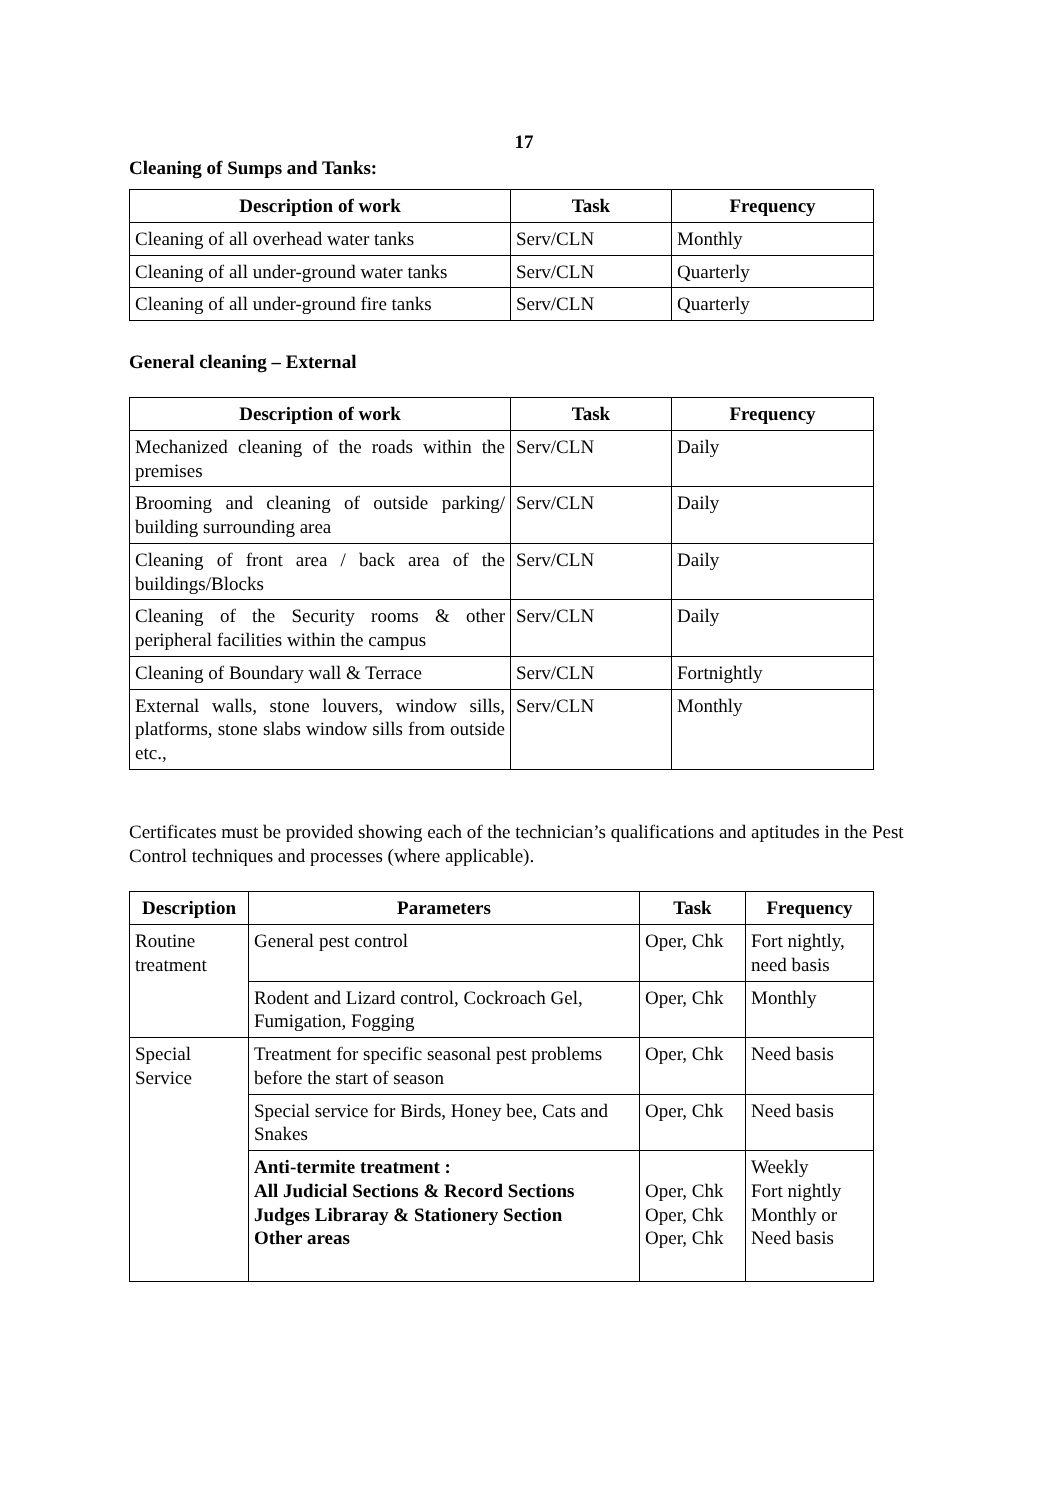17
Cleaning of Sumps and Tanks:
| Description of work | Task | Frequency |
| --- | --- | --- |
| Cleaning of all overhead water tanks | Serv/CLN | Monthly |
| Cleaning of all under-ground water tanks | Serv/CLN | Quarterly |
| Cleaning of all under-ground fire tanks | Serv/CLN | Quarterly |
General cleaning – External
| Description of work | Task | Frequency |
| --- | --- | --- |
| Mechanized cleaning of the roads within the premises | Serv/CLN | Daily |
| Brooming and cleaning of outside parking/ building surrounding area | Serv/CLN | Daily |
| Cleaning of front area / back area of the buildings/Blocks | Serv/CLN | Daily |
| Cleaning of the Security rooms & other peripheral facilities within the campus | Serv/CLN | Daily |
| Cleaning of Boundary wall & Terrace | Serv/CLN | Fortnightly |
| External walls, stone louvers, window sills, platforms, stone slabs window sills from outside etc., | Serv/CLN | Monthly |
Certificates must be provided showing each of the technician’s qualifications and aptitudes in the Pest Control techniques and processes (where applicable).
| Description | Parameters | Task | Frequency |
| --- | --- | --- | --- |
| Routine treatment | General pest control | Oper, Chk | Fort nightly, need basis |
| | Rodent and Lizard control, Cockroach Gel, Fumigation, Fogging | Oper, Chk | Monthly |
| Special Service | Treatment for specific seasonal pest problems before the start of season | Oper, Chk | Need basis |
| | Special service for Birds, Honey bee, Cats and Snakes | Oper, Chk | Need basis |
| | Anti-termite treatment : All Judicial Sections & Record Sections Judges Libraray & Stationery Section Other areas | Oper, Chk Oper, Chk Oper, Chk | Weekly Fort nightly Monthly or Need basis |